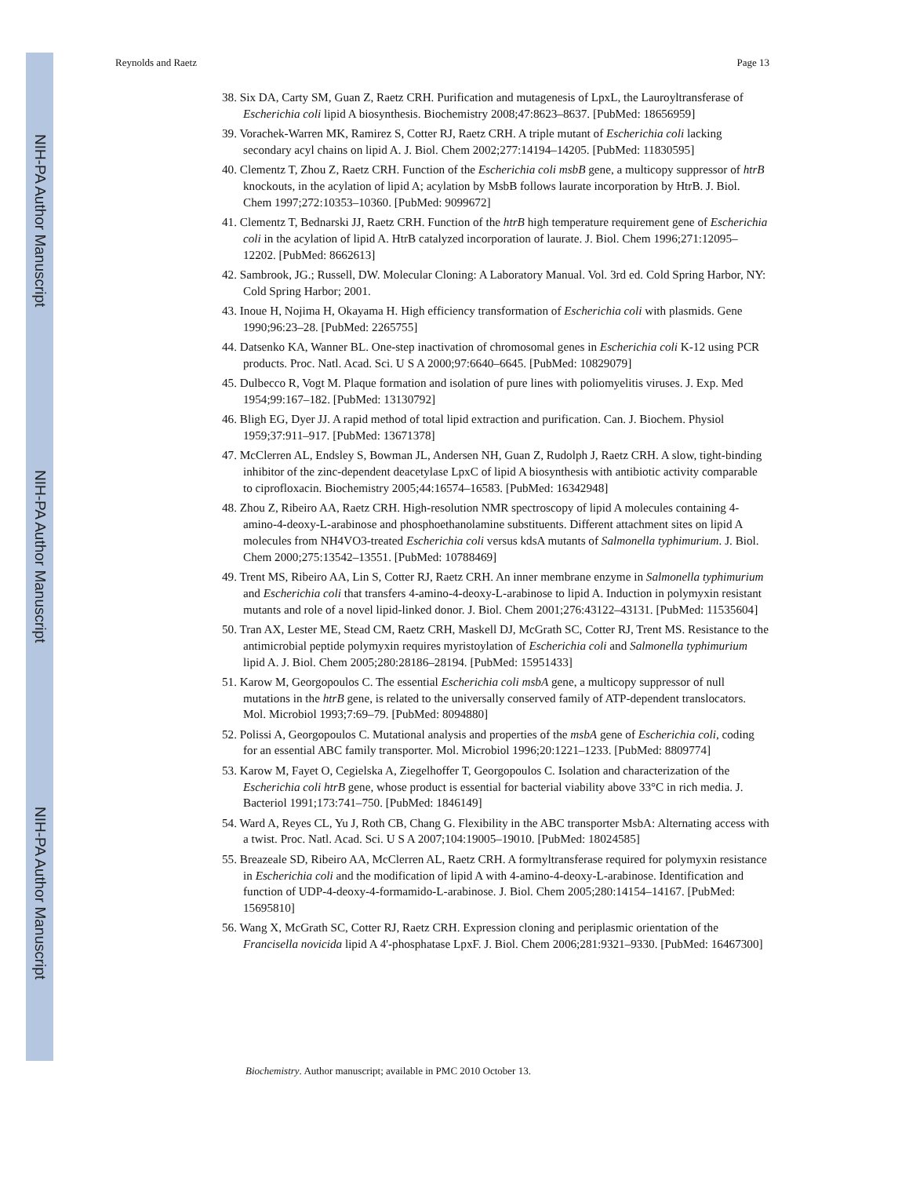NIH-PA Author Manuscript
NIH-PA Author Manuscript
NIH-PA Author Manuscript
Reynolds and Raetz Page 13
38. Six DA, Carty SM, Guan Z, Raetz CRH. Purification and mutagenesis of LpxL, the Lauroyltransferase of Escherichia coli lipid A biosynthesis. Biochemistry 2008;47:8623–8637. [PubMed: 18656959]
39. Vorachek-Warren MK, Ramirez S, Cotter RJ, Raetz CRH. A triple mutant of Escherichia coli lacking secondary acyl chains on lipid A. J. Biol. Chem 2002;277:14194–14205. [PubMed: 11830595]
40. Clementz T, Zhou Z, Raetz CRH. Function of the Escherichia coli msbB gene, a multicopy suppressor of htrB knockouts, in the acylation of lipid A; acylation by MsbB follows laurate incorporation by HtrB. J. Biol. Chem 1997;272:10353–10360. [PubMed: 9099672]
41. Clementz T, Bednarski JJ, Raetz CRH. Function of the htrB high temperature requirement gene of Escherichia coli in the acylation of lipid A. HtrB catalyzed incorporation of laurate. J. Biol. Chem 1996;271:12095–12202. [PubMed: 8662613]
42. Sambrook, JG.; Russell, DW. Molecular Cloning: A Laboratory Manual. Vol. 3rd ed. Cold Spring Harbor, NY: Cold Spring Harbor; 2001.
43. Inoue H, Nojima H, Okayama H. High efficiency transformation of Escherichia coli with plasmids. Gene 1990;96:23–28. [PubMed: 2265755]
44. Datsenko KA, Wanner BL. One-step inactivation of chromosomal genes in Escherichia coli K-12 using PCR products. Proc. Natl. Acad. Sci. U S A 2000;97:6640–6645. [PubMed: 10829079]
45. Dulbecco R, Vogt M. Plaque formation and isolation of pure lines with poliomyelitis viruses. J. Exp. Med 1954;99:167–182. [PubMed: 13130792]
46. Bligh EG, Dyer JJ. A rapid method of total lipid extraction and purification. Can. J. Biochem. Physiol 1959;37:911–917. [PubMed: 13671378]
47. McClerren AL, Endsley S, Bowman JL, Andersen NH, Guan Z, Rudolph J, Raetz CRH. A slow, tight-binding inhibitor of the zinc-dependent deacetylase LpxC of lipid A biosynthesis with antibiotic activity comparable to ciprofloxacin. Biochemistry 2005;44:16574–16583. [PubMed: 16342948]
48. Zhou Z, Ribeiro AA, Raetz CRH. High-resolution NMR spectroscopy of lipid A molecules containing 4-amino-4-deoxy-L-arabinose and phosphoethanolamine substituents. Different attachment sites on lipid A molecules from NH4VO3-treated Escherichia coli versus kdsA mutants of Salmonella typhimurium. J. Biol. Chem 2000;275:13542–13551. [PubMed: 10788469]
49. Trent MS, Ribeiro AA, Lin S, Cotter RJ, Raetz CRH. An inner membrane enzyme in Salmonella typhimurium and Escherichia coli that transfers 4-amino-4-deoxy-L-arabinose to lipid A. Induction in polymyxin resistant mutants and role of a novel lipid-linked donor. J. Biol. Chem 2001;276:43122–43131. [PubMed: 11535604]
50. Tran AX, Lester ME, Stead CM, Raetz CRH, Maskell DJ, McGrath SC, Cotter RJ, Trent MS. Resistance to the antimicrobial peptide polymyxin requires myristoylation of Escherichia coli and Salmonella typhimurium lipid A. J. Biol. Chem 2005;280:28186–28194. [PubMed: 15951433]
51. Karow M, Georgopoulos C. The essential Escherichia coli msbA gene, a multicopy suppressor of null mutations in the htrB gene, is related to the universally conserved family of ATP-dependent translocators. Mol. Microbiol 1993;7:69–79. [PubMed: 8094880]
52. Polissi A, Georgopoulos C. Mutational analysis and properties of the msbA gene of Escherichia coli, coding for an essential ABC family transporter. Mol. Microbiol 1996;20:1221–1233. [PubMed: 8809774]
53. Karow M, Fayet O, Cegielska A, Ziegelhoffer T, Georgopoulos C. Isolation and characterization of the Escherichia coli htrB gene, whose product is essential for bacterial viability above 33°C in rich media. J. Bacteriol 1991;173:741–750. [PubMed: 1846149]
54. Ward A, Reyes CL, Yu J, Roth CB, Chang G. Flexibility in the ABC transporter MsbA: Alternating access with a twist. Proc. Natl. Acad. Sci. U S A 2007;104:19005–19010. [PubMed: 18024585]
55. Breazeale SD, Ribeiro AA, McClerren AL, Raetz CRH. A formyltransferase required for polymyxin resistance in Escherichia coli and the modification of lipid A with 4-amino-4-deoxy-L-arabinose. Identification and function of UDP-4-deoxy-4-formamido-L-arabinose. J. Biol. Chem 2005;280:14154–14167. [PubMed: 15695810]
56. Wang X, McGrath SC, Cotter RJ, Raetz CRH. Expression cloning and periplasmic orientation of the Francisella novicida lipid A 4'-phosphatase LpxF. J. Biol. Chem 2006;281:9321–9330. [PubMed: 16467300]
Biochemistry. Author manuscript; available in PMC 2010 October 13.